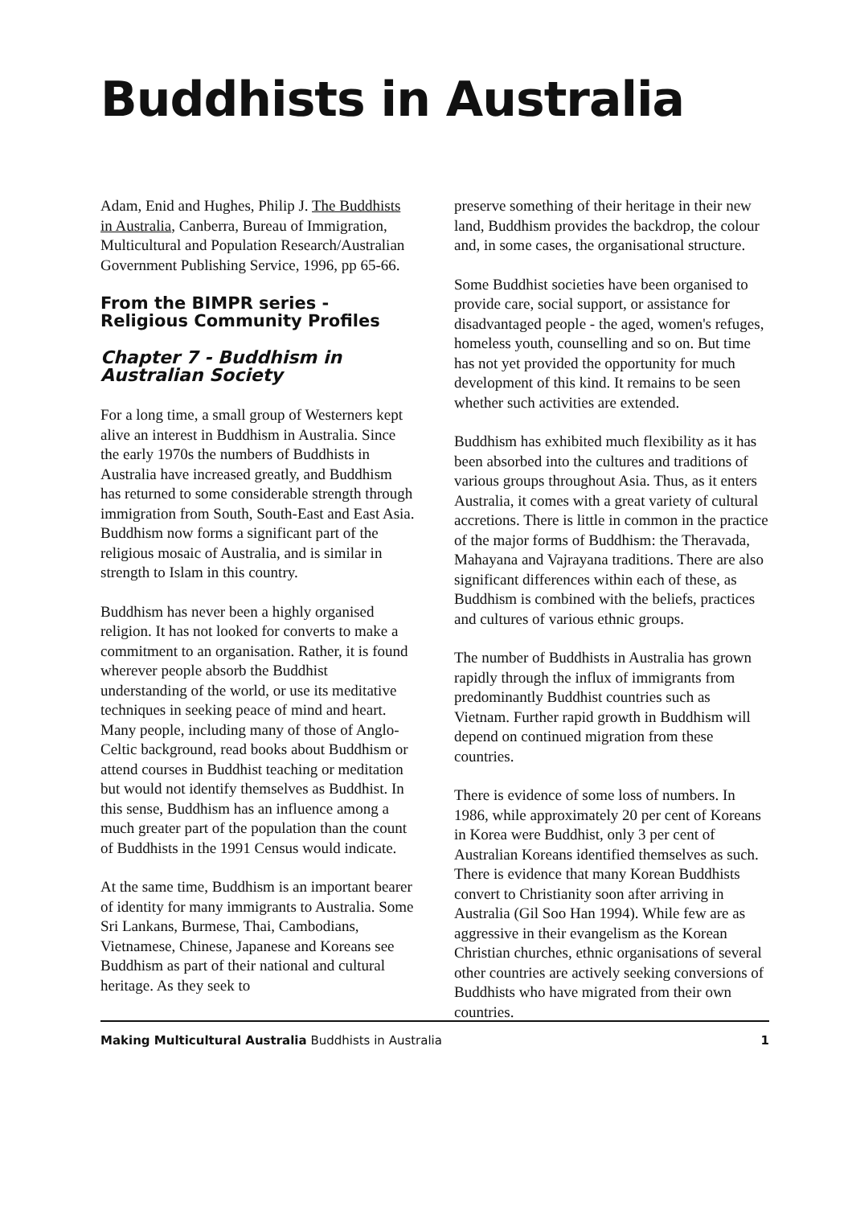Buddhists in Australia
Adam, Enid and Hughes, Philip J. The Buddhists in Australia, Canberra, Bureau of Immigration, Multicultural and Population Research/Australian Government Publishing Service, 1996, pp 65-66.
From the BIMPR series - Religious Community Profiles
Chapter 7 - Buddhism in Australian Society
For a long time, a small group of Westerners kept alive an interest in Buddhism in Australia. Since the early 1970s the numbers of Buddhists in Australia have increased greatly, and Buddhism has returned to some considerable strength through immigration from South, South-East and East Asia. Buddhism now forms a significant part of the religious mosaic of Australia, and is similar in strength to Islam in this country.
Buddhism has never been a highly organised religion. It has not looked for converts to make a commitment to an organisation. Rather, it is found wherever people absorb the Buddhist understanding of the world, or use its meditative techniques in seeking peace of mind and heart. Many people, including many of those of Anglo-Celtic background, read books about Buddhism or attend courses in Buddhist teaching or meditation but would not identify themselves as Buddhist. In this sense, Buddhism has an influence among a much greater part of the population than the count of Buddhists in the 1991 Census would indicate.
At the same time, Buddhism is an important bearer of identity for many immigrants to Australia. Some Sri Lankans, Burmese, Thai, Cambodians, Vietnamese, Chinese, Japanese and Koreans see Buddhism as part of their national and cultural heritage. As they seek to
preserve something of their heritage in their new land, Buddhism provides the backdrop, the colour and, in some cases, the organisational structure.
Some Buddhist societies have been organised to provide care, social support, or assistance for disadvantaged people - the aged, women's refuges, homeless youth, counselling and so on. But time has not yet provided the opportunity for much development of this kind. It remains to be seen whether such activities are extended.
Buddhism has exhibited much flexibility as it has been absorbed into the cultures and traditions of various groups throughout Asia. Thus, as it enters Australia, it comes with a great variety of cultural accretions. There is little in common in the practice of the major forms of Buddhism: the Theravada, Mahayana and Vajrayana traditions. There are also significant differences within each of these, as Buddhism is combined with the beliefs, practices and cultures of various ethnic groups.
The number of Buddhists in Australia has grown rapidly through the influx of immigrants from predominantly Buddhist countries such as Vietnam. Further rapid growth in Buddhism will depend on continued migration from these countries.
There is evidence of some loss of numbers. In 1986, while approximately 20 per cent of Koreans in Korea were Buddhist, only 3 per cent of Australian Koreans identified themselves as such. There is evidence that many Korean Buddhists convert to Christianity soon after arriving in Australia (Gil Soo Han 1994). While few are as aggressive in their evangelism as the Korean Christian churches, ethnic organisations of several other countries are actively seeking conversions of Buddhists who have migrated from their own countries.
Making Multicultural Australia Buddhists in Australia 1